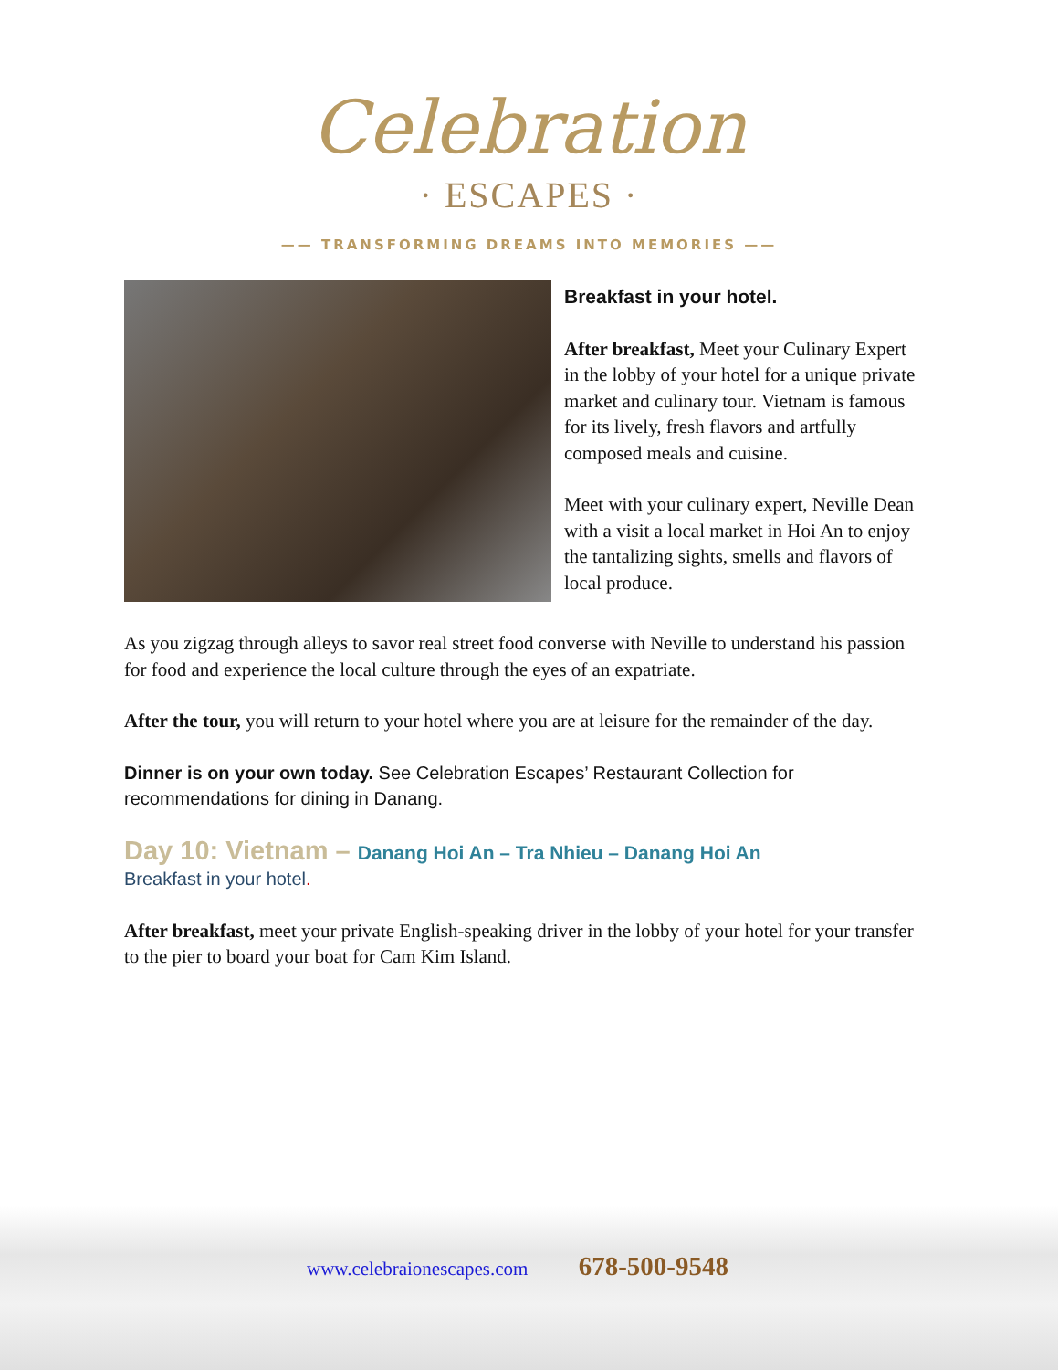Celebration
· ESCAPES ·
—— TRANSFORMING DREAMS INTO MEMORIES ——
Breakfast in your hotel.
After breakfast, Meet your Culinary Expert in the lobby of your hotel for a unique private market and culinary tour. Vietnam is famous for its lively, fresh flavors and artfully composed meals and cuisine.
Meet with your culinary expert, Neville Dean with a visit a local market in Hoi An to enjoy the tantalizing sights, smells and flavors of local produce.
As you zigzag through alleys to savor real street food converse with Neville to understand his passion for food and experience the local culture through the eyes of an expatriate.
After the tour, you will return to your hotel where you are at leisure for the remainder of the day.
Dinner is on your own today. See Celebration Escapes’ Restaurant Collection for recommendations for dining in Danang.
Day 10: Vietnam – Danang Hoi An – Tra Nhieu – Danang Hoi An
Breakfast in your hotel.
After breakfast, meet your private English-speaking driver in the lobby of your hotel for your transfer to the pier to board your boat for Cam Kim Island.
www.celebraionescapes.com 678-500-9548